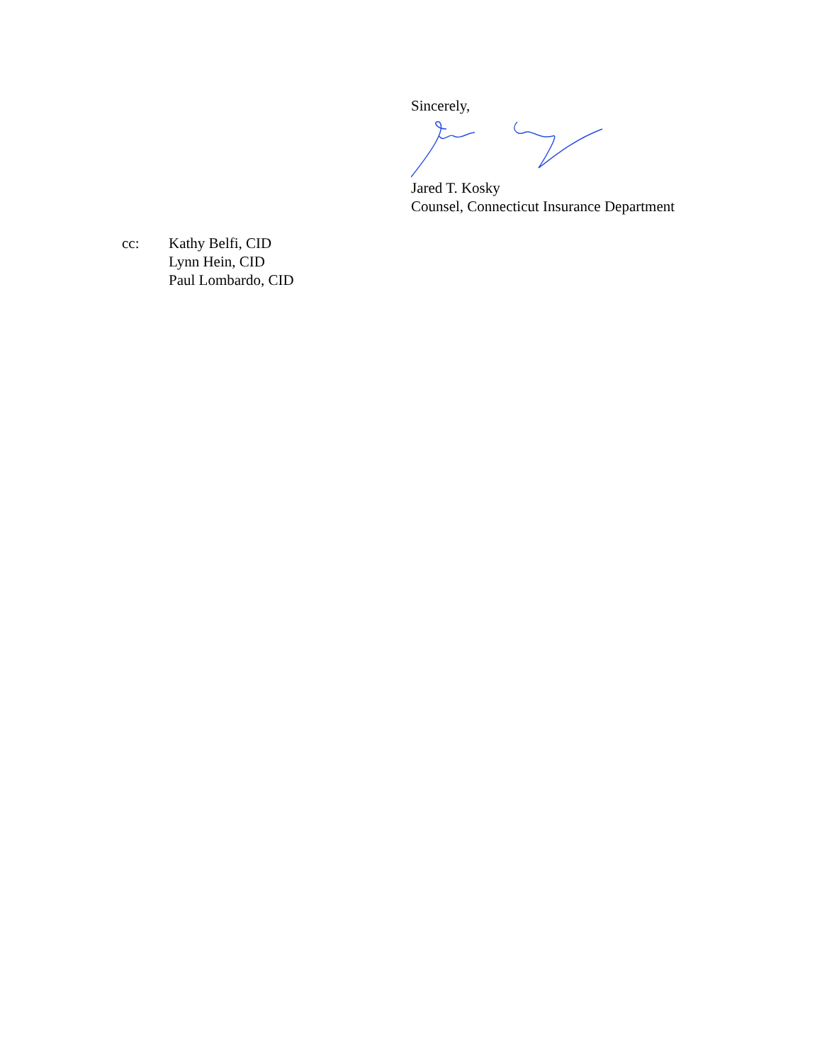Sincerely,
Jared T. Kosky
Counsel, Connecticut Insurance Department
cc: Kathy Belfi, CID
Lynn Hein, CID
Paul Lombardo, CID